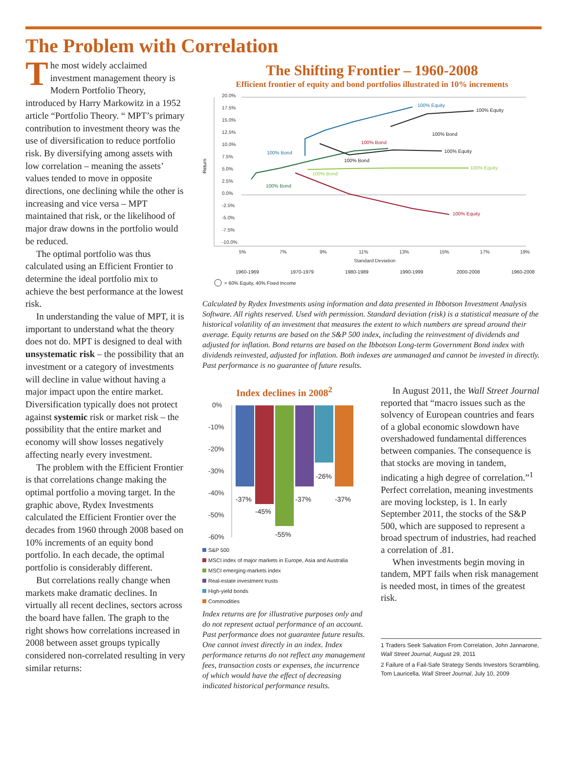The Problem with Correlation
The most widely acclaimed investment management theory is Modern Portfolio Theory, introduced by Harry Markowitz in a 1952 article “Portfolio Theory. “ MPT’s primary contribution to investment theory was the use of diversification to reduce portfolio risk. By diversifying among assets with low correlation – meaning the assets’ values tended to move in opposite directions, one declining while the other is increasing and vice versa – MPT maintained that risk, or the likelihood of major draw downs in the portfolio would be reduced.
The optimal portfolio was thus calculated using an Efficient Frontier to determine the ideal portfolio mix to achieve the best performance at the lowest risk.
In understanding the value of MPT, it is important to understand what the theory does not do. MPT is designed to deal with unsystematic risk – the possibility that an investment or a category of investments will decline in value without having a major impact upon the entire market. Diversification typically does not protect against systemic risk or market risk – the possibility that the entire market and economy will show losses negatively affecting nearly every investment.
The problem with the Efficient Frontier is that correlations change making the optimal portfolio a moving target. In the graphic above, Rydex Investments calculated the Efficient Frontier over the decades from 1960 through 2008 based on 10% increments of an equity bond portfolio. In each decade, the optimal portfolio is considerably different.
But correlations really change when markets make dramatic declines. In virtually all recent declines, sectors across the board have fallen. The graph to the right shows how correlations increased in 2008 between asset groups typically considered non-correlated resulting in very similar returns:
The Shifting Frontier – 1960-2008
Efficient frontier of equity and bond portfolios illustrated in 10% increments
Return
20.0%
17.5%
15.0%
12.5%
10.0%
7.5%
5.0%
2.5%
0.0%
-2.5%
-5.0%
-7.5%
-10.0%
5%
7%
9%
11%
13%
15%
17%
19%
Standard Deviation
100% Bond
100% Bond
100% Equity
100% Equity
100% Bond
100% Bond
100% Equity
100% Equity
100% Bond
100% Equity
100% Bond
1960-1969
1970-1979
1980-1989
1990-1999
2000-2008
1960-2008
= 60% Equity, 40% Fixed Income
Calculated by Rydex Investments using information and data presented in Ibbotson Investment Analysis Software. All rights reserved. Used with permission. Standard deviation (risk) is a statistical measure of the historical volatility of an investment that measures the extent to which numbers are spread around their average. Equity returns are based on the S&P 500 index, including the reinvestment of dividends and adjusted for inflation. Bond returns are based on the Ibbotson Long-term Government Bond index with dividends reinvested, adjusted for inflation. Both indexes are unmanaged and cannot be invested in directly. Past performance is no guarantee of future results.
Index declines in 2008<sup>2</sup>
0%
-10%
-20%
-30%
-40%
-50%
-60%
-37%
-45%
-55%
-37%
-26%
-37%
S&P 500
MSCI index of major markets in Europe, Asia and Australia
MSCI emerging-markets index
Real-estate investment trusts
High-yield bonds
Commodities
Index returns are for illustrative purposes only and do not represent actual performance of an account. Past performance does not guarantee future results. One cannot invest directly in an index. Index performance returns do not reflect any management fees, transaction costs or expenses, the incurrence of which would have the effect of decreasing indicated historical performance results.
In August 2011, the Wall Street Journal reported that “macro issues such as the solvency of European countries and fears of a global economic slowdown have overshadowed fundamental differences between companies. The consequence is that stocks are moving in tandem, indicating a high degree of correlation.”<sup>1</sup> Perfect correlation, meaning investments are moving lockstep, is 1. In early September 2011, the stocks of the S&P 500, which are supposed to represent a broad spectrum of industries, had reached a correlation of .81.
When investments begin moving in tandem, MPT fails when risk management is needed most, in times of the greatest risk.
1 Traders Seek Salvation From Correlation, John Jannarone, Wall Street Journal, August 29, 2011
2 Failure of a Fail-Safe Strategy Sends Investors Scrambling, Tom Lauricella, Wall Street Journal, July 10, 2009